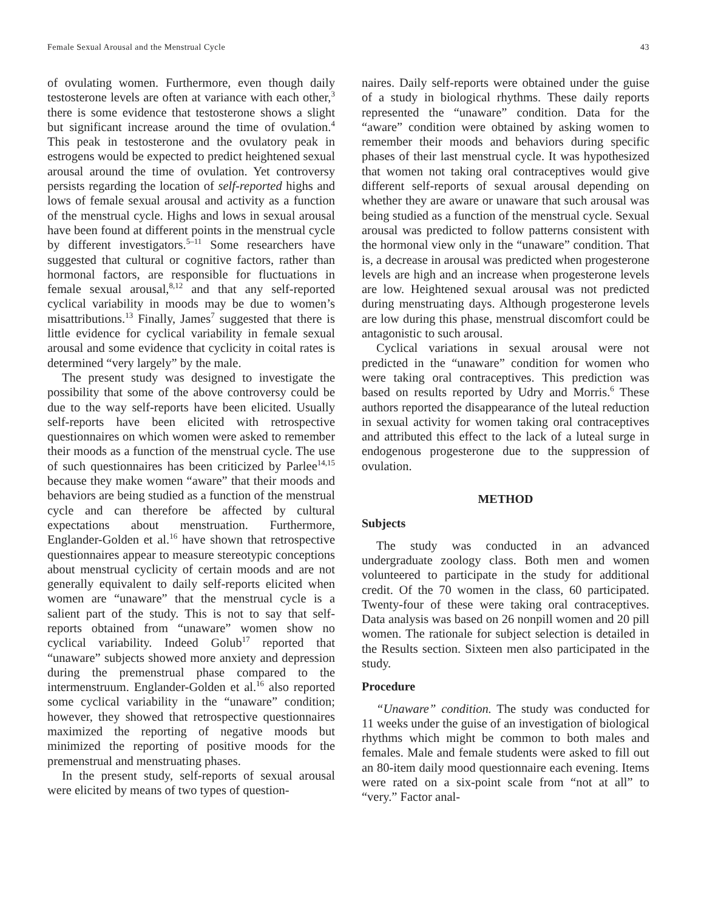Female Sexual Arousal and the Menstrual Cycle 43
of ovulating women. Furthermore, even though daily testosterone levels are often at variance with each other,<sup>3</sup> there is some evidence that testosterone shows a slight but significant increase around the time of ovulation.<sup>4</sup> This peak in testosterone and the ovulatory peak in estrogens would be expected to predict heightened sexual arousal around the time of ovulation. Yet controversy persists regarding the location of self-reported highs and lows of female sexual arousal and activity as a function of the menstrual cycle. Highs and lows in sexual arousal have been found at different points in the menstrual cycle by different investigators.<sup>5–11</sup> Some researchers have suggested that cultural or cognitive factors, rather than hormonal factors, are responsible for fluctuations in female sexual arousal,<sup>8,12</sup> and that any self-reported cyclical variability in moods may be due to women’s misattributions.<sup>13</sup> Finally, James<sup>7</sup> suggested that there is little evidence for cyclical variability in female sexual arousal and some evidence that cyclicity in coital rates is determined “very largely” by the male.
The present study was designed to investigate the possibility that some of the above controversy could be due to the way self-reports have been elicited. Usually self-reports have been elicited with retrospective questionnaires on which women were asked to remember their moods as a function of the menstrual cycle. The use of such questionnaires has been criticized by Parlee<sup>14,15</sup> because they make women “aware” that their moods and behaviors are being studied as a function of the menstrual cycle and can therefore be affected by cultural expectations about menstruation. Furthermore, Englander-Golden et al.<sup>16</sup> have shown that retrospective questionnaires appear to measure stereotypic conceptions about menstrual cyclicity of certain moods and are not generally equivalent to daily self-reports elicited when women are “unaware” that the menstrual cycle is a salient part of the study. This is not to say that self-reports obtained from “unaware” women show no cyclical variability. Indeed Golub<sup>17</sup> reported that “unaware” subjects showed more anxiety and depression during the premenstrual phase compared to the intermenstruum. Englander-Golden et al.<sup>16</sup> also reported some cyclical variability in the “unaware” condition; however, they showed that retrospective questionnaires maximized the reporting of negative moods but minimized the reporting of positive moods for the premenstrual and menstruating phases.
In the present study, self-reports of sexual arousal were elicited by means of two types of question-
naires. Daily self-reports were obtained under the guise of a study in biological rhythms. These daily reports represented the “unaware” condition. Data for the “aware” condition were obtained by asking women to remember their moods and behaviors during specific phases of their last menstrual cycle. It was hypothesized that women not taking oral contraceptives would give different self-reports of sexual arousal depending on whether they are aware or unaware that such arousal was being studied as a function of the menstrual cycle. Sexual arousal was predicted to follow patterns consistent with the hormonal view only in the “unaware” condition. That is, a decrease in arousal was predicted when progesterone levels are high and an increase when progesterone levels are low. Heightened sexual arousal was not predicted during menstruating days. Although progesterone levels are low during this phase, menstrual discomfort could be antagonistic to such arousal.
Cyclical variations in sexual arousal were not predicted in the “unaware” condition for women who were taking oral contraceptives. This prediction was based on results reported by Udry and Morris.<sup>6</sup> These authors reported the disappearance of the luteal reduction in sexual activity for women taking oral contraceptives and attributed this effect to the lack of a luteal surge in endogenous progesterone due to the suppression of ovulation.
METHOD
Subjects
The study was conducted in an advanced undergraduate zoology class. Both men and women volunteered to participate in the study for additional credit. Of the 70 women in the class, 60 participated. Twenty-four of these were taking oral contraceptives. Data analysis was based on 26 nonpill women and 20 pill women. The rationale for subject selection is detailed in the Results section. Sixteen men also participated in the study.
Procedure
“Unaware” condition. The study was conducted for 11 weeks under the guise of an investigation of biological rhythms which might be common to both males and females. Male and female students were asked to fill out an 80-item daily mood questionnaire each evening. Items were rated on a six-point scale from “not at all” to “very.” Factor anal-